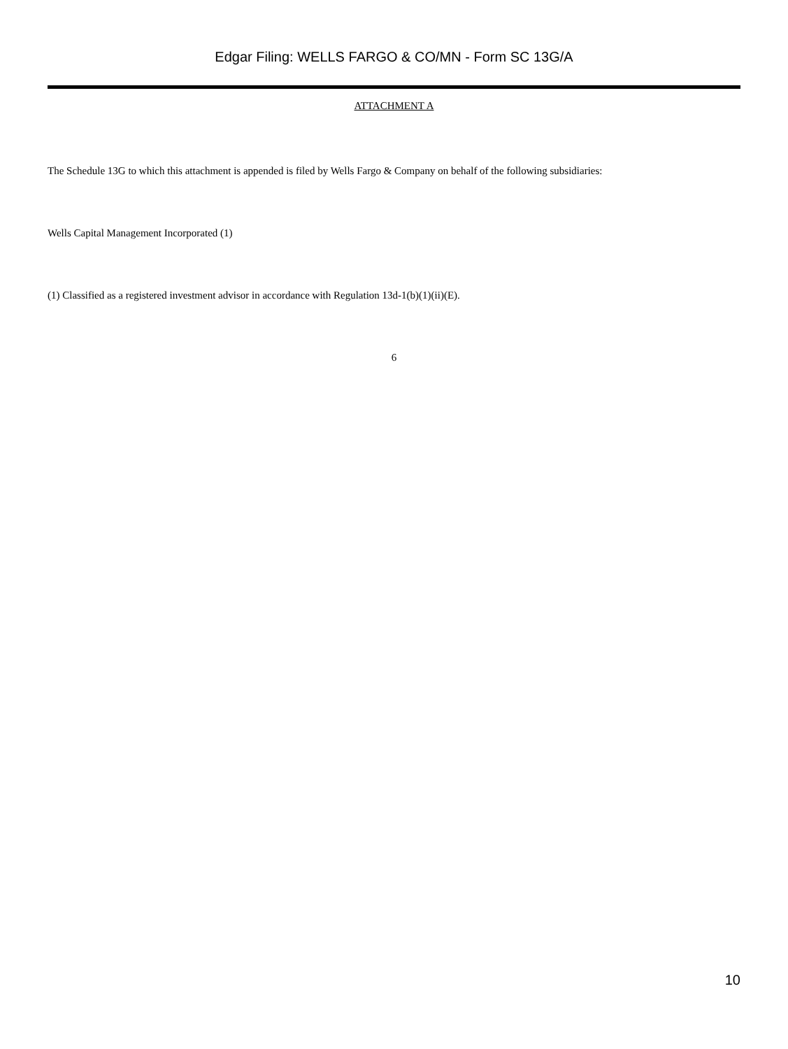Edgar Filing: WELLS FARGO & CO/MN - Form SC 13G/A
ATTACHMENT A
The Schedule 13G to which this attachment is appended is filed by Wells Fargo & Company on behalf of the following subsidiaries:
Wells Capital Management Incorporated (1)
(1) Classified as a registered investment advisor in accordance with Regulation 13d-1(b)(1)(ii)(E).
6
10